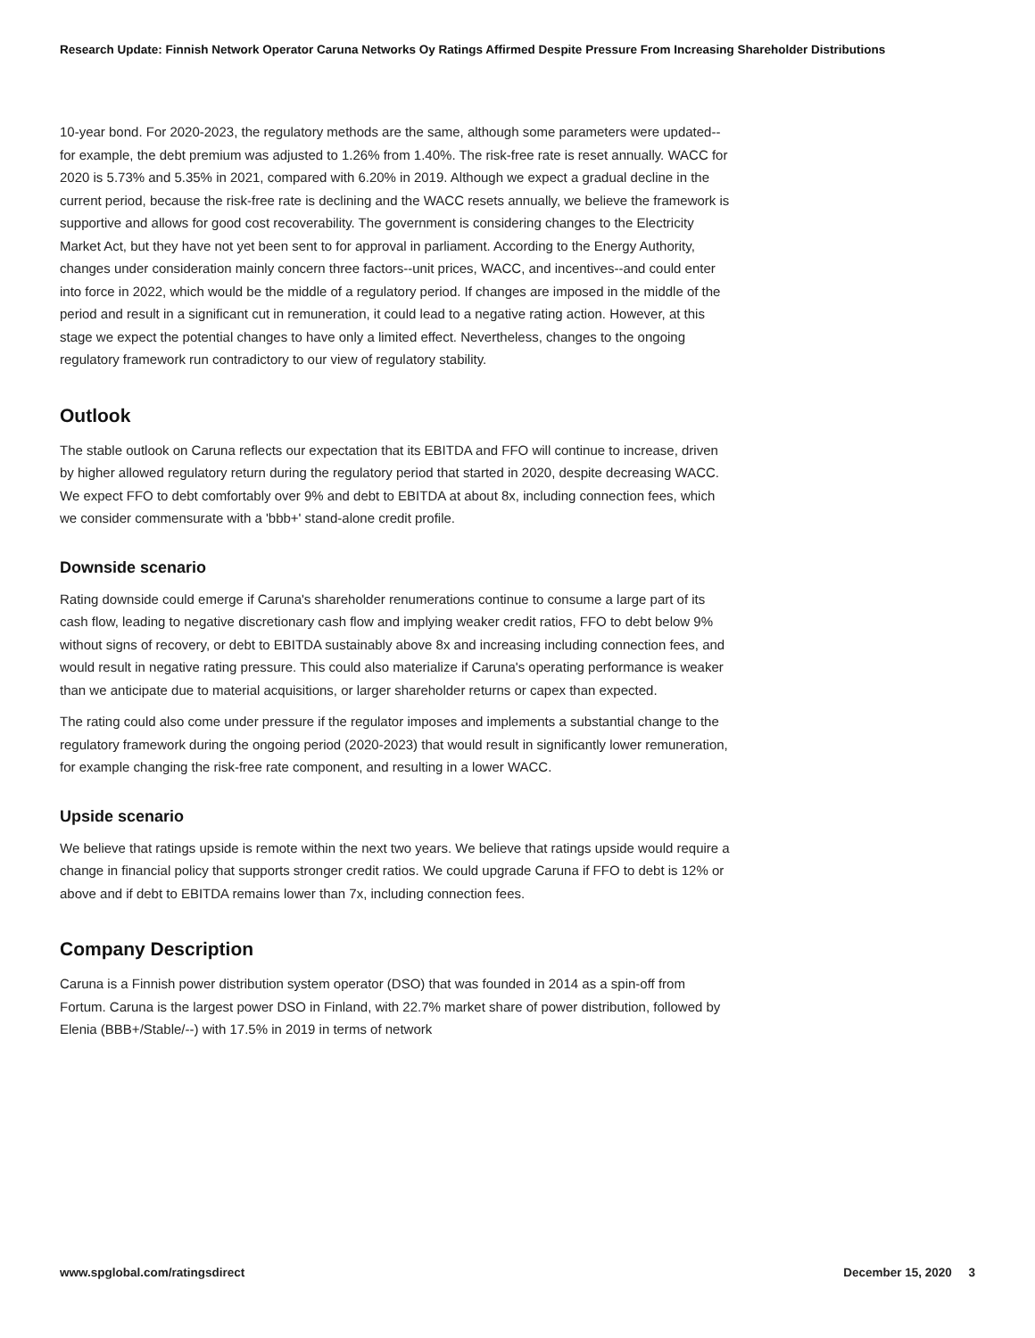Research Update: Finnish Network Operator Caruna Networks Oy Ratings Affirmed Despite Pressure From Increasing Shareholder Distributions
10-year bond. For 2020-2023, the regulatory methods are the same, although some parameters were updated--for example, the debt premium was adjusted to 1.26% from 1.40%. The risk-free rate is reset annually. WACC for 2020 is 5.73% and 5.35% in 2021, compared with 6.20% in 2019. Although we expect a gradual decline in the current period, because the risk-free rate is declining and the WACC resets annually, we believe the framework is supportive and allows for good cost recoverability. The government is considering changes to the Electricity Market Act, but they have not yet been sent to for approval in parliament. According to the Energy Authority, changes under consideration mainly concern three factors--unit prices, WACC, and incentives--and could enter into force in 2022, which would be the middle of a regulatory period. If changes are imposed in the middle of the period and result in a significant cut in remuneration, it could lead to a negative rating action. However, at this stage we expect the potential changes to have only a limited effect. Nevertheless, changes to the ongoing regulatory framework run contradictory to our view of regulatory stability.
Outlook
The stable outlook on Caruna reflects our expectation that its EBITDA and FFO will continue to increase, driven by higher allowed regulatory return during the regulatory period that started in 2020, despite decreasing WACC. We expect FFO to debt comfortably over 9% and debt to EBITDA at about 8x, including connection fees, which we consider commensurate with a 'bbb+' stand-alone credit profile.
Downside scenario
Rating downside could emerge if Caruna's shareholder renumerations continue to consume a large part of its cash flow, leading to negative discretionary cash flow and implying weaker credit ratios, FFO to debt below 9% without signs of recovery, or debt to EBITDA sustainably above 8x and increasing including connection fees, and would result in negative rating pressure. This could also materialize if Caruna's operating performance is weaker than we anticipate due to material acquisitions, or larger shareholder returns or capex than expected.
The rating could also come under pressure if the regulator imposes and implements a substantial change to the regulatory framework during the ongoing period (2020-2023) that would result in significantly lower remuneration, for example changing the risk-free rate component, and resulting in a lower WACC.
Upside scenario
We believe that ratings upside is remote within the next two years. We believe that ratings upside would require a change in financial policy that supports stronger credit ratios. We could upgrade Caruna if FFO to debt is 12% or above and if debt to EBITDA remains lower than 7x, including connection fees.
Company Description
Caruna is a Finnish power distribution system operator (DSO) that was founded in 2014 as a spin-off from Fortum. Caruna is the largest power DSO in Finland, with 22.7% market share of power distribution, followed by Elenia (BBB+/Stable/--) with 17.5% in 2019 in terms of network
www.spglobal.com/ratingsdirect December 15, 2020 3